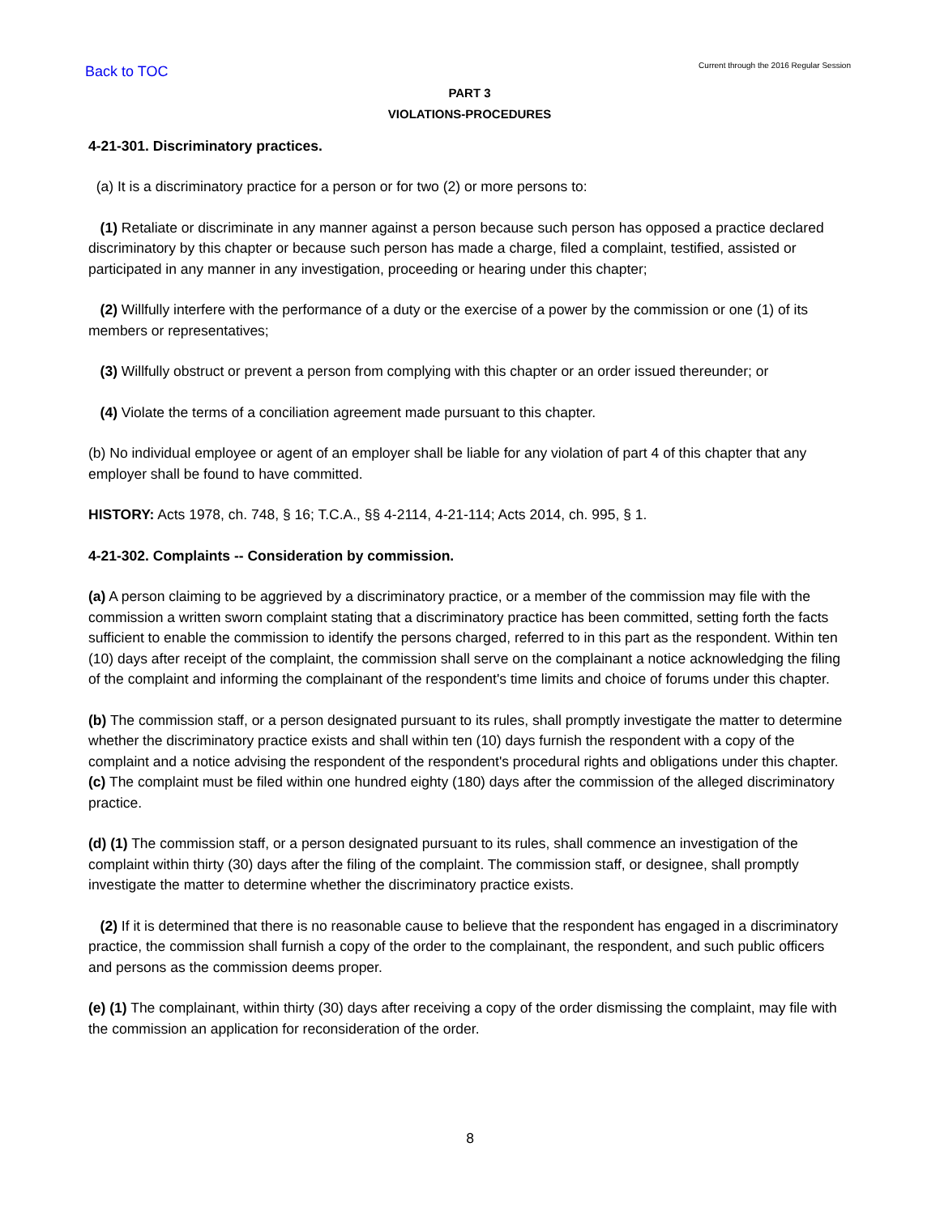Back to TOC
Current through the 2016 Regular Session
PART 3
VIOLATIONS-PROCEDURES
4-21-301. Discriminatory practices.
(a) It is a discriminatory practice for a person or for two (2) or more persons to:
(1) Retaliate or discriminate in any manner against a person because such person has opposed a practice declared discriminatory by this chapter or because such person has made a charge, filed a complaint, testified, assisted or participated in any manner in any investigation, proceeding or hearing under this chapter;
(2) Willfully interfere with the performance of a duty or the exercise of a power by the commission or one (1) of its members or representatives;
(3) Willfully obstruct or prevent a person from complying with this chapter or an order issued thereunder; or
(4) Violate the terms of a conciliation agreement made pursuant to this chapter.
(b) No individual employee or agent of an employer shall be liable for any violation of part 4 of this chapter that any employer shall be found to have committed.
HISTORY: Acts 1978, ch. 748, § 16; T.C.A., §§ 4-2114, 4-21-114; Acts 2014, ch. 995, § 1.
4-21-302. Complaints -- Consideration by commission.
(a) A person claiming to be aggrieved by a discriminatory practice, or a member of the commission may file with the commission a written sworn complaint stating that a discriminatory practice has been committed, setting forth the facts sufficient to enable the commission to identify the persons charged, referred to in this part as the respondent. Within ten (10) days after receipt of the complaint, the commission shall serve on the complainant a notice acknowledging the filing of the complaint and informing the complainant of the respondent's time limits and choice of forums under this chapter.
(b) The commission staff, or a person designated pursuant to its rules, shall promptly investigate the matter to determine whether the discriminatory practice exists and shall within ten (10) days furnish the respondent with a copy of the complaint and a notice advising the respondent of the respondent's procedural rights and obligations under this chapter.
(c) The complaint must be filed within one hundred eighty (180) days after the commission of the alleged discriminatory practice.
(d) (1) The commission staff, or a person designated pursuant to its rules, shall commence an investigation of the complaint within thirty (30) days after the filing of the complaint. The commission staff, or designee, shall promptly investigate the matter to determine whether the discriminatory practice exists.
(2) If it is determined that there is no reasonable cause to believe that the respondent has engaged in a discriminatory practice, the commission shall furnish a copy of the order to the complainant, the respondent, and such public officers and persons as the commission deems proper.
(e) (1) The complainant, within thirty (30) days after receiving a copy of the order dismissing the complaint, may file with the commission an application for reconsideration of the order.
8